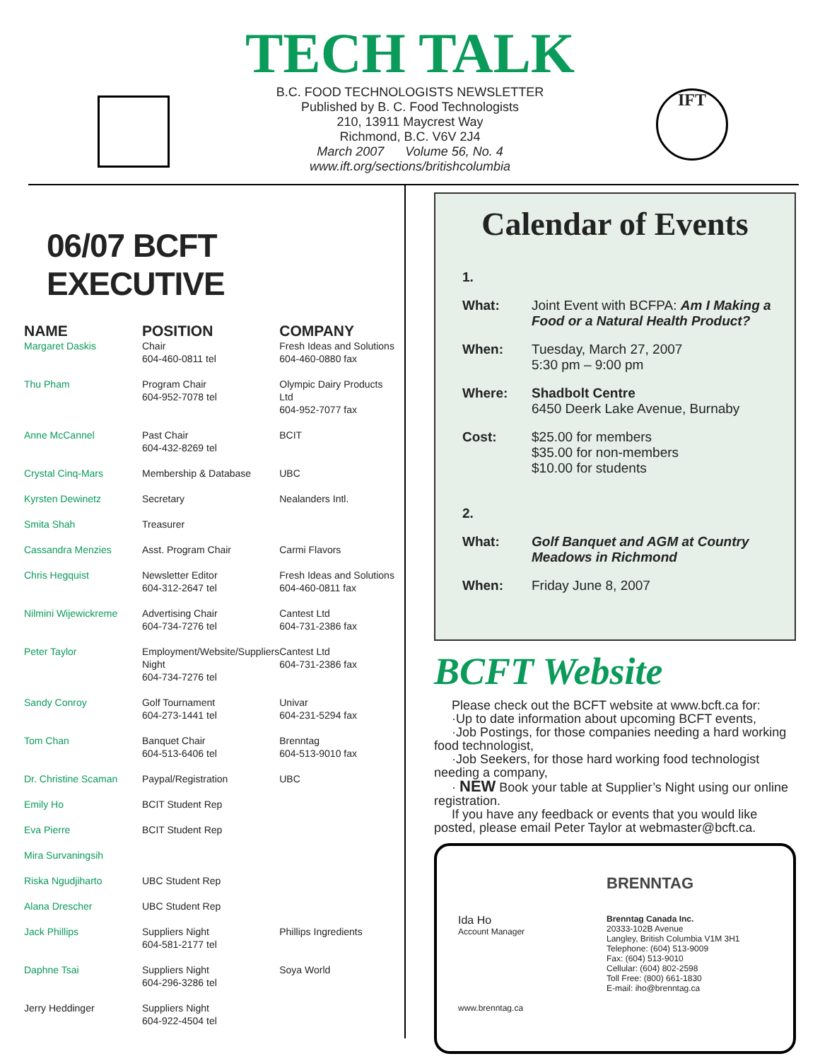IFT
TECH TALK
B.C. FOOD TECHNOLOGISTS NEWSLETTER
Published by B. C. Food Technologists
210, 13911 Maycrest Way
Richmond, B.C. V6V 2J4
March 2007 Volume 56, No. 4
www.ift.org/sections/britishcolumbia
06/07 BCFT EXECUTIVE
| NAME | POSITION | COMPANY |
| --- | --- | --- |
| Margaret Daskis | Chair 604-460-0811 tel | Fresh Ideas and Solutions 604-460-0880 fax |
| Thu Pham | Program Chair 604-952-7078 tel | Olympic Dairy Products Ltd 604-952-7077 fax |
| Anne McCannel | Past Chair 604-432-8269 tel | BCIT |
| Crystal Cinq-Mars | Membership & Database | UBC |
| Kyrsten Dewinetz | Secretary | Nealanders Intl. |
| Smita Shah | Treasurer | |
| Cassandra Menzies | Asst. Program Chair | Carmi Flavors |
| Chris Hegquist | Newsletter Editor 604-312-2647 tel | Fresh Ideas and Solutions 604-460-0811 fax |
| Nilmini Wijewickreme | Advertising Chair 604-734-7276 tel | Cantest Ltd 604-731-2386 fax |
| Peter Taylor | Employment/Website/Suppliers Night 604-734-7276 tel | Cantest Ltd 604-731-2386 fax |
| Sandy Conroy | Golf Tournament 604-273-1441 tel | Univar 604-231-5294 fax |
| Tom Chan | Banquet Chair 604-513-6406 tel | Brenntag 604-513-9010 fax |
| Dr. Christine Scaman | Paypal/Registration | UBC |
| Emily Ho | BCIT Student Rep | |
| Eva Pierre | BCIT Student Rep | |
| Mira Survaningsih | | |
| Riska Ngudjiharto | UBC Student Rep | |
| Alana Drescher | UBC Student Rep | |
| Jack Phillips | Suppliers Night 604-581-2177 tel | Phillips Ingredients |
| Daphne Tsai | Suppliers Night 604-296-3286 tel | Soya World |
| Jerry Heddinger | Suppliers Night 604-922-4504 tel | |
Calendar of Events
| 1. | |
| What: | Joint Event with BCFPA: Am I Making a Food or a Natural Health Product? |
| When: | Tuesday, March 27, 2007 5:30 pm – 9:00 pm |
| Where: | Shadbolt Centre 6450 Deerk Lake Avenue, Burnaby |
| Cost: | $25.00 for members $35.00 for non-members $10.00 for students |
| 2. | |
| What: | Golf Banquet and AGM at Country Meadows in Richmond |
| When: | Friday June 8, 2007 |
BCFT Website
Please check out the BCFT website at www.bcft.ca for:
·Up to date information about upcoming BCFT events,
·Job Postings, for those companies needing a hard working food technologist,
·Job Seekers, for those hard working food technologist needing a company,
· NEW Book your table at Supplier’s Night using our online registration.
If you have any feedback or events that you would like posted, please email Peter Taylor at webmaster@bcft.ca.
BRENNTAG
Ida Ho
Account Manager
Brenntag Canada Inc.
20333-102B Avenue
Langley, British Columbia V1M 3H1
Telephone: (604) 513-9009
Fax: (604) 513-9010
Cellular: (604) 802-2598
Toll Free: (800) 661-1830
E-mail: iho@brenntag.ca
www.brenntag.ca